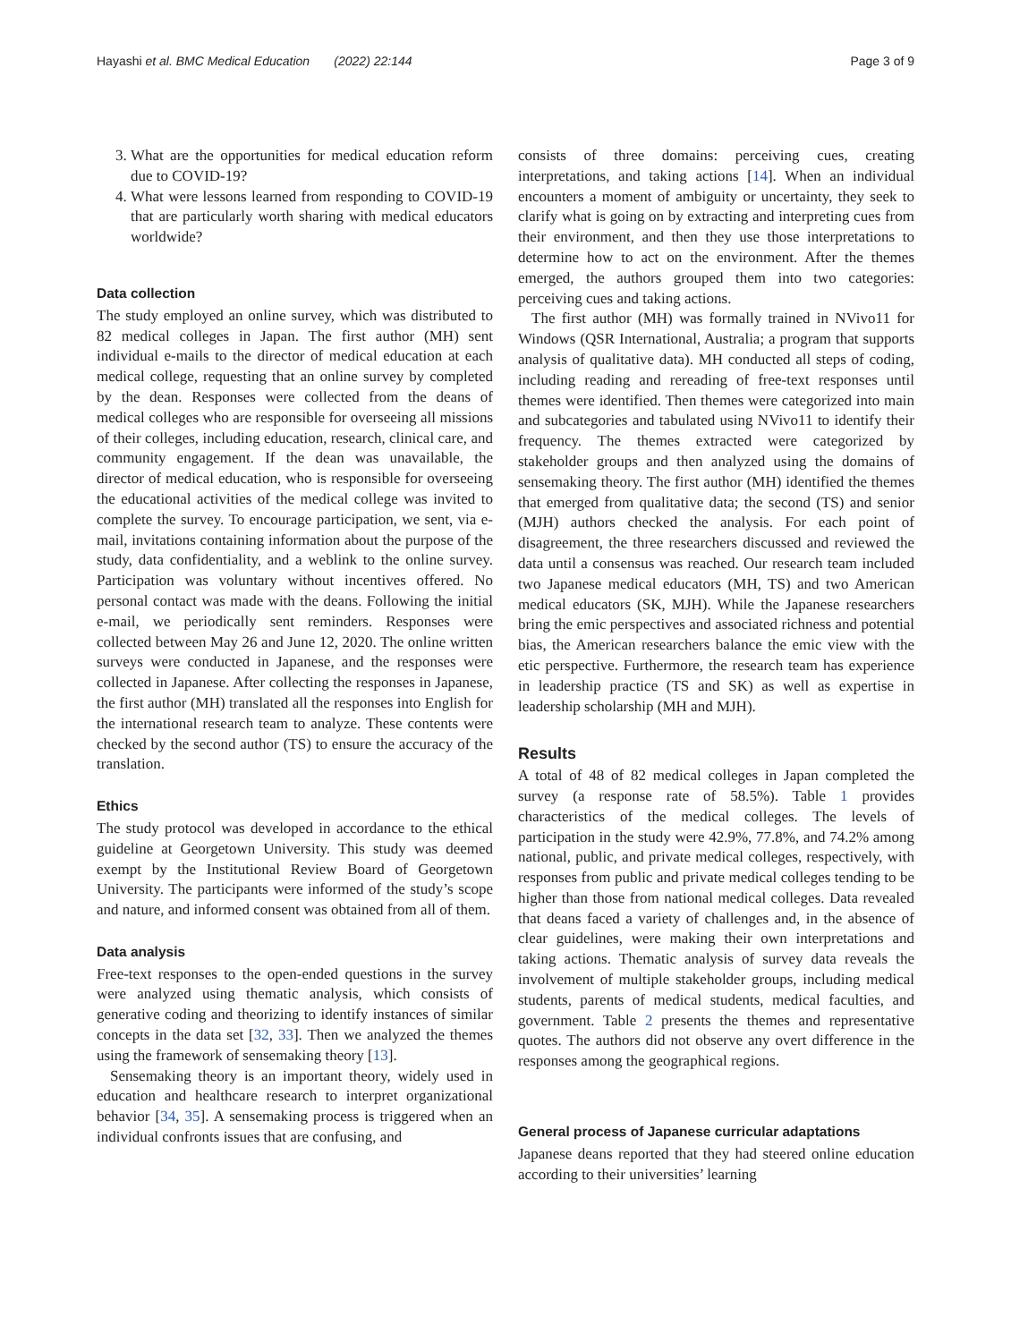Hayashi et al. BMC Medical Education (2022) 22:144 Page 3 of 9
3. What are the opportunities for medical education reform due to COVID-19?
4. What were lessons learned from responding to COVID-19 that are particularly worth sharing with medical educators worldwide?
Data collection
The study employed an online survey, which was distributed to 82 medical colleges in Japan. The first author (MH) sent individual e-mails to the director of medical education at each medical college, requesting that an online survey by completed by the dean. Responses were collected from the deans of medical colleges who are responsible for overseeing all missions of their colleges, including education, research, clinical care, and community engagement. If the dean was unavailable, the director of medical education, who is responsible for overseeing the educational activities of the medical college was invited to complete the survey. To encourage participation, we sent, via e-mail, invitations containing information about the purpose of the study, data confidentiality, and a weblink to the online survey. Participation was voluntary without incentives offered. No personal contact was made with the deans. Following the initial e-mail, we periodically sent reminders. Responses were collected between May 26 and June 12, 2020. The online written surveys were conducted in Japanese, and the responses were collected in Japanese. After collecting the responses in Japanese, the first author (MH) translated all the responses into English for the international research team to analyze. These contents were checked by the second author (TS) to ensure the accuracy of the translation.
Ethics
The study protocol was developed in accordance to the ethical guideline at Georgetown University. This study was deemed exempt by the Institutional Review Board of Georgetown University. The participants were informed of the study’s scope and nature, and informed consent was obtained from all of them.
Data analysis
Free-text responses to the open-ended questions in the survey were analyzed using thematic analysis, which consists of generative coding and theorizing to identify instances of similar concepts in the data set [32, 33]. Then we analyzed the themes using the framework of sensemaking theory [13].
Sensemaking theory is an important theory, widely used in education and healthcare research to interpret organizational behavior [34, 35]. A sensemaking process is triggered when an individual confronts issues that are confusing, and
consists of three domains: perceiving cues, creating interpretations, and taking actions [14]. When an individual encounters a moment of ambiguity or uncertainty, they seek to clarify what is going on by extracting and interpreting cues from their environment, and then they use those interpretations to determine how to act on the environment. After the themes emerged, the authors grouped them into two categories: perceiving cues and taking actions.
The first author (MH) was formally trained in NVivo11 for Windows (QSR International, Australia; a program that supports analysis of qualitative data). MH conducted all steps of coding, including reading and rereading of free-text responses until themes were identified. Then themes were categorized into main and subcategories and tabulated using NVivo11 to identify their frequency. The themes extracted were categorized by stakeholder groups and then analyzed using the domains of sensemaking theory. The first author (MH) identified the themes that emerged from qualitative data; the second (TS) and senior (MJH) authors checked the analysis. For each point of disagreement, the three researchers discussed and reviewed the data until a consensus was reached. Our research team included two Japanese medical educators (MH, TS) and two American medical educators (SK, MJH). While the Japanese researchers bring the emic perspectives and associated richness and potential bias, the American researchers balance the emic view with the etic perspective. Furthermore, the research team has experience in leadership practice (TS and SK) as well as expertise in leadership scholarship (MH and MJH).
Results
A total of 48 of 82 medical colleges in Japan completed the survey (a response rate of 58.5%). Table 1 provides characteristics of the medical colleges. The levels of participation in the study were 42.9%, 77.8%, and 74.2% among national, public, and private medical colleges, respectively, with responses from public and private medical colleges tending to be higher than those from national medical colleges. Data revealed that deans faced a variety of challenges and, in the absence of clear guidelines, were making their own interpretations and taking actions. Thematic analysis of survey data reveals the involvement of multiple stakeholder groups, including medical students, parents of medical students, medical faculties, and government. Table 2 presents the themes and representative quotes. The authors did not observe any overt difference in the responses among the geographical regions.
General process of Japanese curricular adaptations
Japanese deans reported that they had steered online education according to their universities’ learning